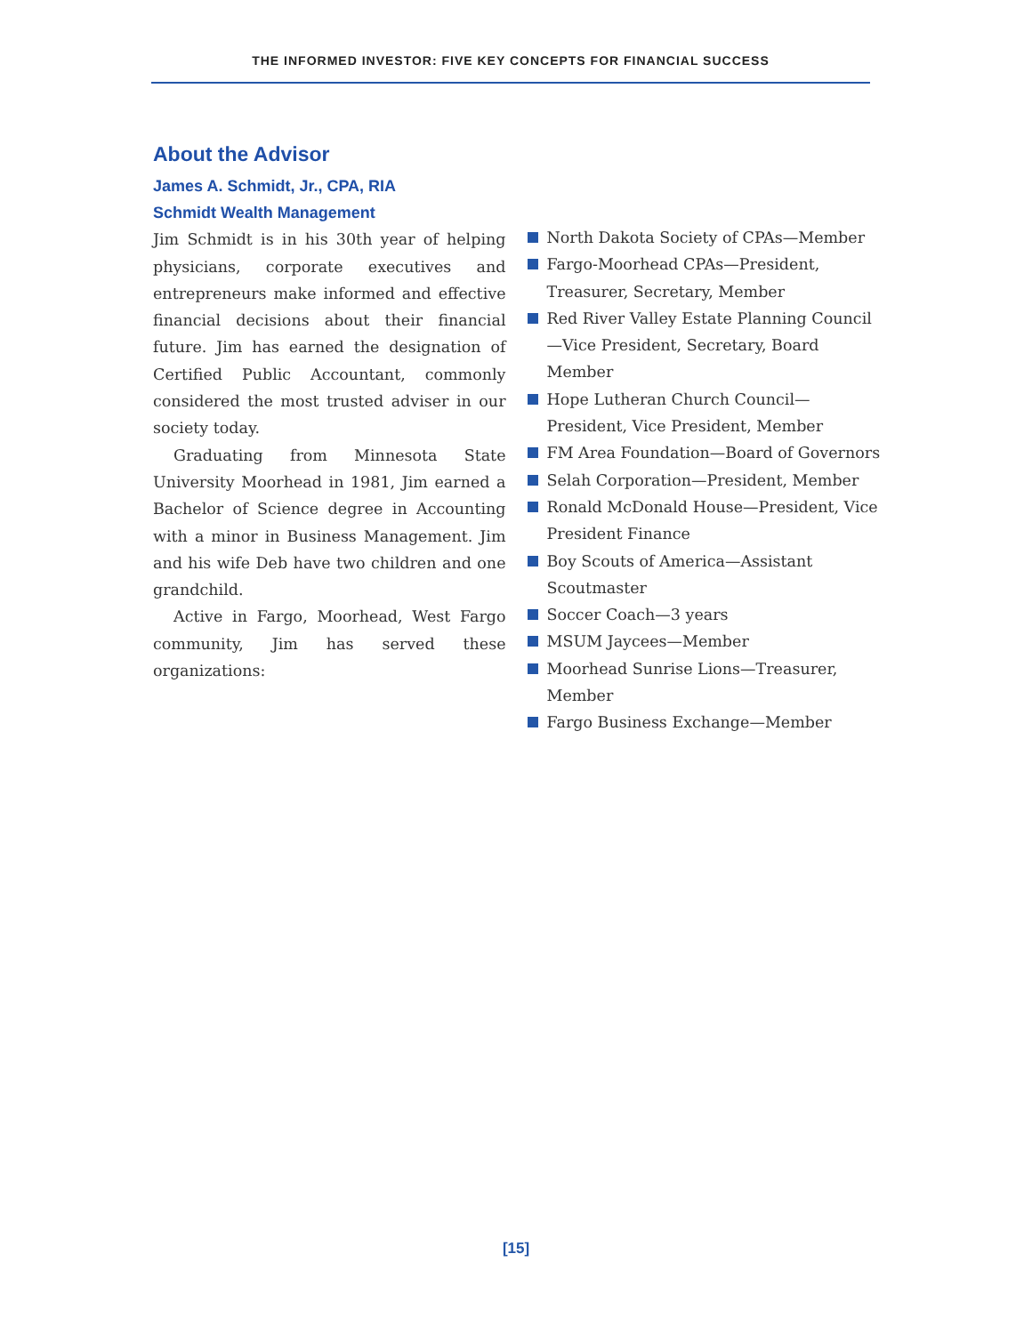THE INFORMED INVESTOR: FIVE KEY CONCEPTS FOR FINANCIAL SUCCESS
About the Advisor
James A. Schmidt, Jr., CPA, RIA
Schmidt Wealth Management
Jim Schmidt is in his 30th year of helping physicians, corporate executives and entrepreneurs make informed and effective financial decisions about their financial future. Jim has earned the designation of Certified Public Accountant, commonly considered the most trusted adviser in our society today.
Graduating from Minnesota State University Moorhead in 1981, Jim earned a Bachelor of Science degree in Accounting with a minor in Business Management. Jim and his wife Deb have two children and one grandchild.
Active in Fargo, Moorhead, West Fargo community, Jim has served these organizations:
North Dakota Society of CPAs—Member
Fargo-Moorhead CPAs—President, Treasurer, Secretary, Member
Red River Valley Estate Planning Council—Vice President, Secretary, Board Member
Hope Lutheran Church Council—President, Vice President, Member
FM Area Foundation—Board of Governors
Selah Corporation—President, Member
Ronald McDonald House—President, Vice President Finance
Boy Scouts of America—Assistant Scoutmaster
Soccer Coach—3 years
MSUM Jaycees—Member
Moorhead Sunrise Lions—Treasurer, Member
Fargo Business Exchange—Member
[15]